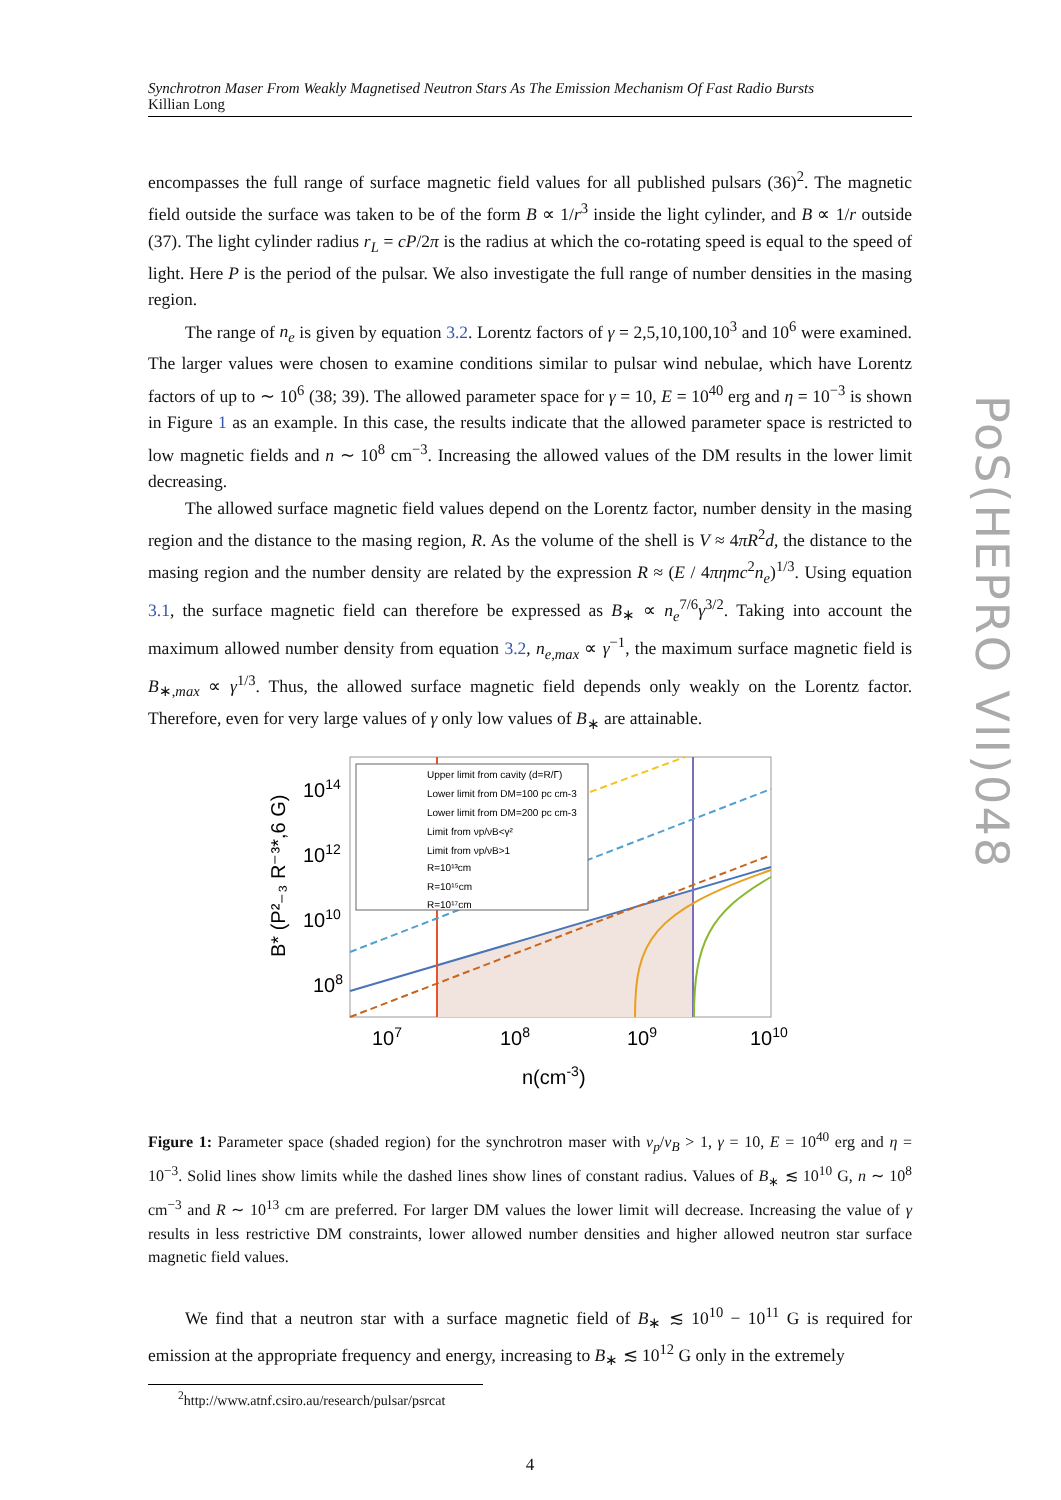Synchrotron Maser From Weakly Magnetised Neutron Stars As The Emission Mechanism Of Fast Radio Bursts
Killian Long
encompasses the full range of surface magnetic field values for all published pulsars (36)<sup>2</sup>. The magnetic field outside the surface was taken to be of the form B ∝ 1/r<sup>3</sup> inside the light cylinder, and B ∝ 1/r outside (37). The light cylinder radius r<sub>L</sub> = cP/2π is the radius at which the co-rotating speed is equal to the speed of light. Here P is the period of the pulsar. We also investigate the full range of number densities in the masing region.
The range of n<sub>e</sub> is given by equation 3.2. Lorentz factors of γ = 2,5,10,100,10<sup>3</sup> and 10<sup>6</sup> were examined. The larger values were chosen to examine conditions similar to pulsar wind nebulae, which have Lorentz factors of up to ∼ 10<sup>6</sup> (38; 39). The allowed parameter space for γ = 10, E = 10<sup>40</sup> erg and η = 10<sup>−3</sup> is shown in Figure 1 as an example. In this case, the results indicate that the allowed parameter space is restricted to low magnetic fields and n ∼ 10<sup>8</sup> cm<sup>−3</sup>. Increasing the allowed values of the DM results in the lower limit decreasing.
The allowed surface magnetic field values depend on the Lorentz factor, number density in the masing region and the distance to the masing region, R. As the volume of the shell is V ≈ 4πR<sup>2</sup>d, the distance to the masing region and the number density are related by the expression R ≈ (E / 4πηmc<sup>2</sup>n<sub>e</sub>)<sup>1/3</sup>. Using equation 3.1, the surface magnetic field can therefore be expressed as B<sub>∗</sub> ∝ n<sub>e</sub><sup>7/6</sup>γ<sup>3/2</sup>. Taking into account the maximum allowed number density from equation 3.2, n<sub>e,max</sub> ∝ γ<sup>−1</sup>, the maximum surface magnetic field is B<sub>∗,max</sub> ∝ γ<sup>1/3</sup>. Thus, the allowed surface magnetic field depends only weakly on the Lorentz factor. Therefore, even for very large values of γ only low values of B<sub>∗</sub> are attainable.
Upper limit from cavity (d=R/Γ)
Lower limit from DM=100 pc cm-3
Lower limit from DM=200 pc cm-3
Limit from νp/νB<γ²
Limit from νp/νB>1
R=10¹³cm
R=10¹⁵cm
R=10¹⁷cm
1014
1012
1010
108
107
108
109
1010
n(cm-3)
B* (P²₋₃ R⁻³*,6 G)
Figure 1: Parameter space (shaded region) for the synchrotron maser with ν<sub>p</sub>/ν<sub>B</sub> > 1, γ = 10, E = 10<sup>40</sup> erg and η = 10<sup>−3</sup>. Solid lines show limits while the dashed lines show lines of constant radius. Values of B<sub>∗</sub> ≲ 10<sup>10</sup> G, n ∼ 10<sup>8</sup> cm<sup>−3</sup> and R ∼ 10<sup>13</sup> cm are preferred. For larger DM values the lower limit will decrease. Increasing the value of γ results in less restrictive DM constraints, lower allowed number densities and higher allowed neutron star surface magnetic field values.
We find that a neutron star with a surface magnetic field of B<sub>∗</sub> ≲ 10<sup>10</sup> − 10<sup>11</sup> G is required for emission at the appropriate frequency and energy, increasing to B<sub>∗</sub> ≲ 10<sup>12</sup> G only in the extremely
<sup>2</sup> http://www.atnf.csiro.au/research/pulsar/psrcat
4
PoS(HEPRO VII)048